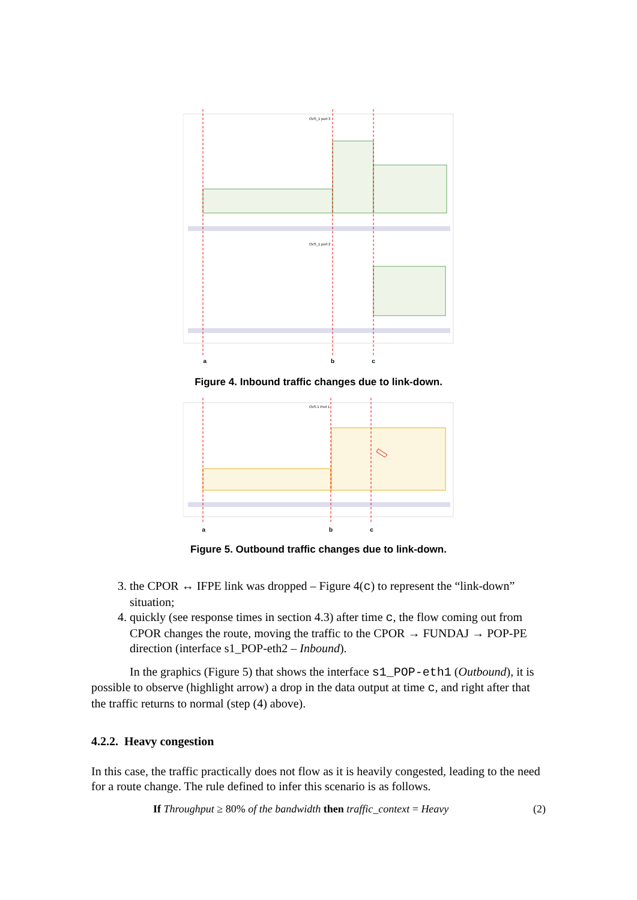OvS_1 port 3
OvS_1 port 2
a b c
Figure 4. Inbound traffic changes due to link-down.
OvS 1 Port 1
a b c
Figure 5. Outbound traffic changes due to link-down.
3. the CPOR ↔ IFPE link was dropped – Figure 4(c) to represent the “link-down” situation;
4. quickly (see response times in section 4.3) after time c, the flow coming out from CPOR changes the route, moving the traffic to the CPOR → FUNDAJ → POP-PE direction (interface s1_POP-eth2 – Inbound).
In the graphics (Figure 5) that shows the interface s1_POP-eth1 (Outbound), it is possible to observe (highlight arrow) a drop in the data output at time c, and right after that the traffic returns to normal (step (4) above).
4.2.2. Heavy congestion
In this case, the traffic practically does not flow as it is heavily congested, leading to the need for a route change. The rule defined to infer this scenario is as follows.
If Throughput ≥ 80% of the bandwidth then traffic_context = Heavy (2)